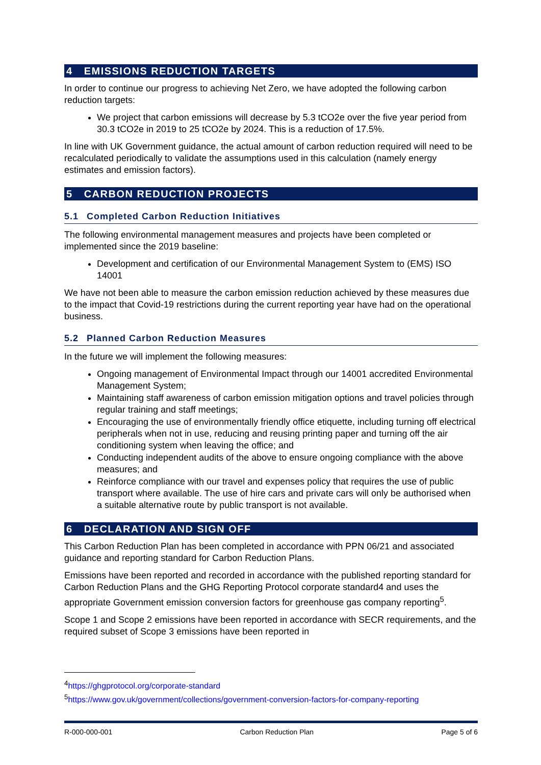4 EMISSIONS REDUCTION TARGETS
In order to continue our progress to achieving Net Zero, we have adopted the following carbon reduction targets:
We project that carbon emissions will decrease by 5.3 tCO2e over the five year period from 30.3 tCO2e in 2019 to 25 tCO2e by 2024. This is a reduction of 17.5%.
In line with UK Government guidance, the actual amount of carbon reduction required will need to be recalculated periodically to validate the assumptions used in this calculation (namely energy estimates and emission factors).
5 CARBON REDUCTION PROJECTS
5.1 Completed Carbon Reduction Initiatives
The following environmental management measures and projects have been completed or implemented since the 2019 baseline:
Development and certification of our Environmental Management System to (EMS) ISO 14001
We have not been able to measure the carbon emission reduction achieved by these measures due to the impact that Covid-19 restrictions during the current reporting year have had on the operational business.
5.2 Planned Carbon Reduction Measures
In the future we will implement the following measures:
Ongoing management of Environmental Impact through our 14001 accredited Environmental Management System;
Maintaining staff awareness of carbon emission mitigation options and travel policies through regular training and staff meetings;
Encouraging the use of environmentally friendly office etiquette, including turning off electrical peripherals when not in use, reducing and reusing printing paper and turning off the air conditioning system when leaving the office; and
Conducting independent audits of the above to ensure ongoing compliance with the above measures; and
Reinforce compliance with our travel and expenses policy that requires the use of public transport where available. The use of hire cars and private cars will only be authorised when a suitable alternative route by public transport is not available.
6 DECLARATION AND SIGN OFF
This Carbon Reduction Plan has been completed in accordance with PPN 06/21 and associated guidance and reporting standard for Carbon Reduction Plans.
Emissions have been reported and recorded in accordance with the published reporting standard for Carbon Reduction Plans and the GHG Reporting Protocol corporate standard4 and uses the appropriate Government emission conversion factors for greenhouse gas company reporting<sup>5</sup>.
Scope 1 and Scope 2 emissions have been reported in accordance with SECR requirements, and the required subset of Scope 3 emissions have been reported in
<sup>4</sup> https://ghgprotocol.org/corporate-standard
<sup>5</sup> https://www.gov.uk/government/collections/government-conversion-factors-for-company-reporting
R-000-000-001 Carbon Reduction Plan Page 5 of 6